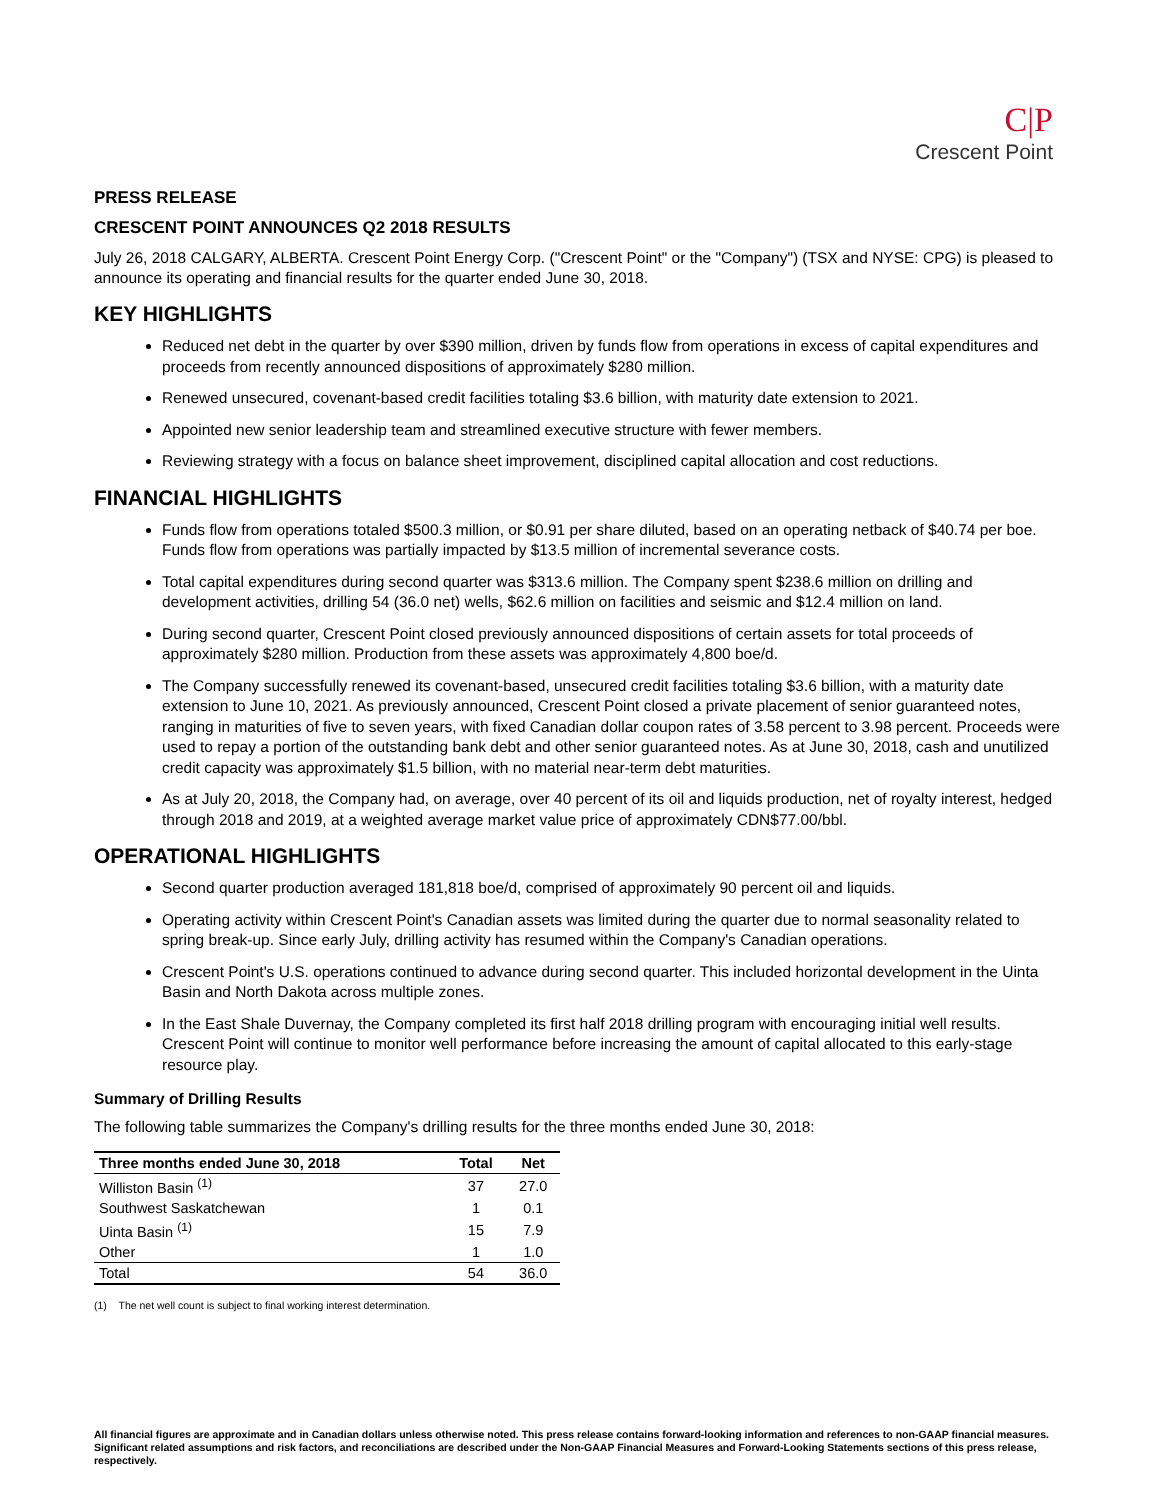C|P
Crescent Point
PRESS RELEASE
CRESCENT POINT ANNOUNCES Q2 2018 RESULTS
July 26, 2018 CALGARY, ALBERTA. Crescent Point Energy Corp. ("Crescent Point" or the "Company") (TSX and NYSE: CPG) is pleased to announce its operating and financial results for the quarter ended June 30, 2018.
KEY HIGHLIGHTS
Reduced net debt in the quarter by over $390 million, driven by funds flow from operations in excess of capital expenditures and proceeds from recently announced dispositions of approximately $280 million.
Renewed unsecured, covenant-based credit facilities totaling $3.6 billion, with maturity date extension to 2021.
Appointed new senior leadership team and streamlined executive structure with fewer members.
Reviewing strategy with a focus on balance sheet improvement, disciplined capital allocation and cost reductions.
FINANCIAL HIGHLIGHTS
Funds flow from operations totaled $500.3 million, or $0.91 per share diluted, based on an operating netback of $40.74 per boe. Funds flow from operations was partially impacted by $13.5 million of incremental severance costs.
Total capital expenditures during second quarter was $313.6 million. The Company spent $238.6 million on drilling and development activities, drilling 54 (36.0 net) wells, $62.6 million on facilities and seismic and $12.4 million on land.
During second quarter, Crescent Point closed previously announced dispositions of certain assets for total proceeds of approximately $280 million. Production from these assets was approximately 4,800 boe/d.
The Company successfully renewed its covenant-based, unsecured credit facilities totaling $3.6 billion, with a maturity date extension to June 10, 2021. As previously announced, Crescent Point closed a private placement of senior guaranteed notes, ranging in maturities of five to seven years, with fixed Canadian dollar coupon rates of 3.58 percent to 3.98 percent. Proceeds were used to repay a portion of the outstanding bank debt and other senior guaranteed notes. As at June 30, 2018, cash and unutilized credit capacity was approximately $1.5 billion, with no material near-term debt maturities.
As at July 20, 2018, the Company had, on average, over 40 percent of its oil and liquids production, net of royalty interest, hedged through 2018 and 2019, at a weighted average market value price of approximately CDN$77.00/bbl.
OPERATIONAL HIGHLIGHTS
Second quarter production averaged 181,818 boe/d, comprised of approximately 90 percent oil and liquids.
Operating activity within Crescent Point's Canadian assets was limited during the quarter due to normal seasonality related to spring break-up. Since early July, drilling activity has resumed within the Company's Canadian operations.
Crescent Point's U.S. operations continued to advance during second quarter. This included horizontal development in the Uinta Basin and North Dakota across multiple zones.
In the East Shale Duvernay, the Company completed its first half 2018 drilling program with encouraging initial well results. Crescent Point will continue to monitor well performance before increasing the amount of capital allocated to this early-stage resource play.
Summary of Drilling Results
The following table summarizes the Company's drilling results for the three months ended June 30, 2018:
| Three months ended June 30, 2018 | Total | Net |
| --- | --- | --- |
| Williston Basin <sup>(1)</sup> | 37 | 27.0 |
| Southwest Saskatchewan | 1 | 0.1 |
| Uinta Basin <sup>(1)</sup> | 15 | 7.9 |
| Other | 1 | 1.0 |
| Total | 54 | 36.0 |
(1) The net well count is subject to final working interest determination.
All financial figures are approximate and in Canadian dollars unless otherwise noted. This press release contains forward-looking information and references to non-GAAP financial measures. Significant related assumptions and risk factors, and reconciliations are described under the Non-GAAP Financial Measures and Forward-Looking Statements sections of this press release, respectively.